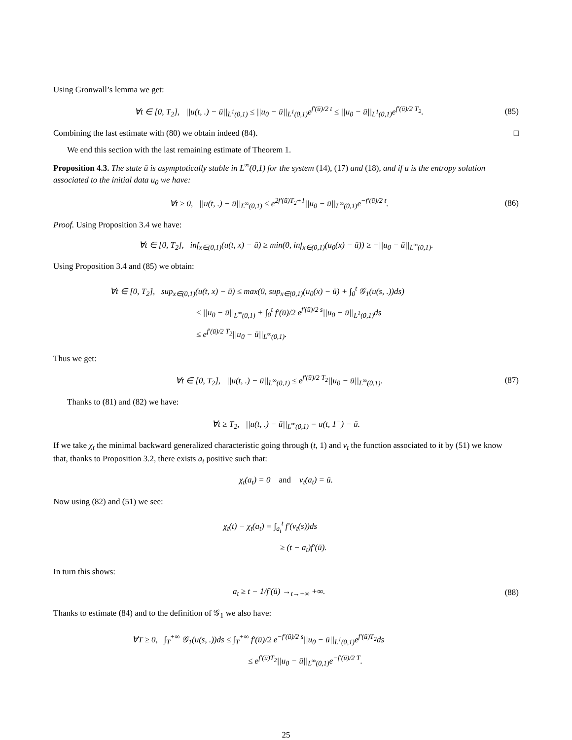Using Gronwall’s lemma we get:
∀t ∈ [0, T<sub>2</sub>], ||u(t, .) − ū||<sub>L<sup>1</sup>(0,1)</sub> ≤ ||u<sub>0</sub> − ū||<sub>L<sup>1</sup>(0,1)</sub>e<sup>f′(ū)/2 t</sup> ≤ ||u<sub>0</sub> − ū||<sub>L<sup>1</sup>(0,1)</sub>e<sup>f′(ū)/2 T<sub>2</sub></sup>. (85)
Combining the last estimate with (80) we obtain indeed (84). □
We end this section with the last remaining estimate of Theorem 1.
Proposition 4.3. The state ū is asymptotically stable in L<sup>∞</sup>(0,1) for the system (14), (17) and (18), and if u is the entropy solution associated to the initial data u<sub>0</sub> we have:
∀t ≥ 0, ||u(t, .) − ū||<sub>L<sup>∞</sup>(0,1)</sub> ≤ e<sup>2f′(ū)T<sub>2</sub>+1</sup>||u<sub>0</sub> − ū||<sub>L<sup>∞</sup>(0,1)</sub>e<sup>−f′(ū)/2 t</sup>. (86)
Proof. Using Proposition 3.4 we have:
∀t ∈ [0, T<sub>2</sub>], inf<sub>x∈(0,1)</sub>(u(t, x) − ū) ≥ min(0, inf<sub>x∈(0,1)</sub>(u<sub>0</sub>(x) − ū)) ≥ −||u<sub>0</sub> − ū||<sub>L<sup>∞</sup>(0,1)</sub>.
Using Proposition 3.4 and (85) we obtain:
∀t ∈ [0, T<sub>2</sub>], sup<sub>x∈(0,1)</sub>(u(t, x) − ū) ≤ max(0, sup<sub>x∈(0,1)</sub>(u<sub>0</sub>(x) − ū) + ∫<sub>0</sub><sup>t</sup> 𝒢<sub>1</sub>(u(s, .))ds)
≤ ||u<sub>0</sub> − ū||<sub>L<sup>∞</sup>(0,1)</sub> + ∫<sub>0</sub><sup>t</sup> f′(ū)/2 e<sup>f′(ū)/2 s</sup>||u<sub>0</sub> − ū||<sub>L<sup>1</sup>(0,1)</sub>ds
≤ e<sup>f′(ū)/2 T<sub>2</sub></sup>||u<sub>0</sub> − ū||<sub>L<sup>∞</sup>(0,1)</sub>.
Thus we get:
∀t ∈ [0, T<sub>2</sub>], ||u(t, .) − ū||<sub>L<sup>∞</sup>(0,1)</sub> ≤ e<sup>f′(ū)/2 T<sub>2</sub></sup>||u<sub>0</sub> − ū||<sub>L<sup>∞</sup>(0,1)</sub>. (87)
Thanks to (81) and (82) we have:
∀t ≥ T<sub>2</sub>, ||u(t, .) − ū||<sub>L<sup>∞</sup>(0,1)</sub> = u(t, 1<sup>−</sup>) − ū.
If we take χ<sub>t</sub> the minimal backward generalized characteristic going through (t, 1) and v<sub>t</sub> the function associated to it by (51) we know that, thanks to Proposition 3.2, there exists a<sub>t</sub> positive such that:
χ<sub>t</sub>(a<sub>t</sub>) = 0 and v<sub>t</sub>(a<sub>t</sub>) = ū.
Now using (82) and (51) we see:
χ<sub>t</sub>(t) − χ<sub>t</sub>(a<sub>t</sub>) = ∫<sub>a<sub>t</sub></sub><sup>t</sup> f′(v<sub>t</sub>(s))ds
≥ (t − a<sub>t</sub>)f′(ū).
In turn this shows:
a<sub>t</sub> ≥ t − 1/f′(ū) →<sub>t→+∞</sub> +∞. (88)
Thanks to estimate (84) and to the definition of 𝒢<sub>1</sub> we also have:
∀T ≥ 0, ∫<sub>T</sub><sup>+∞</sup> 𝒢<sub>1</sub>(u(s, .))ds ≤ ∫<sub>T</sub><sup>+∞</sup> f′(ū)/2 e<sup>−f′(ū)/2 s</sup>||u<sub>0</sub> − ū||<sub>L<sup>1</sup>(0,1)</sub>e<sup>f′(ū)T<sub>2</sub></sup>ds
≤ e<sup>f′(ū)T<sub>2</sub></sup>||u<sub>0</sub> − ū||<sub>L<sup>∞</sup>(0,1)</sub>e<sup>−f′(ū)/2 T</sup>.
25